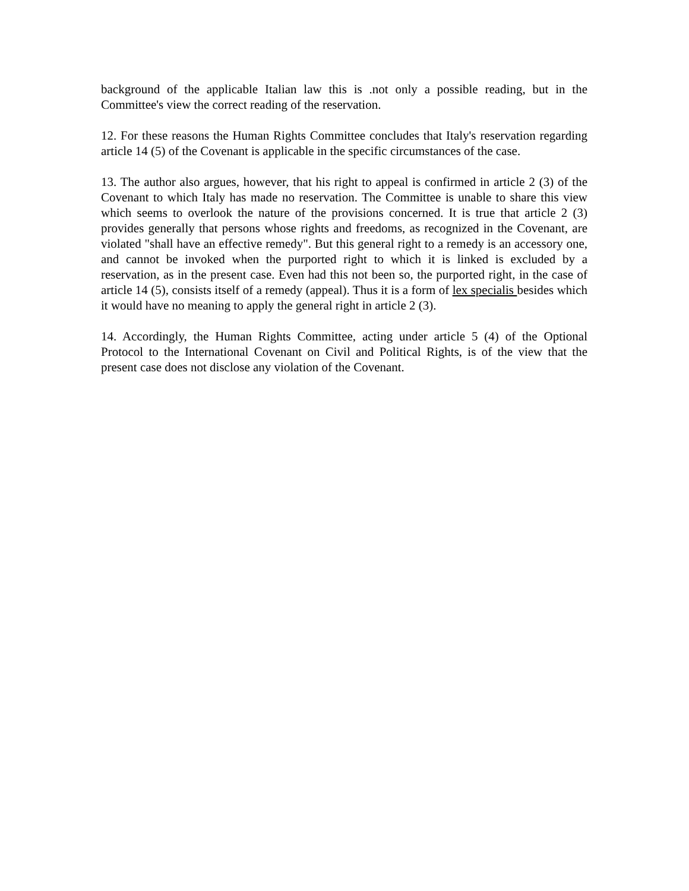background of the applicable Italian law this is .not only a possible reading, but in the Committee's view the correct reading of the reservation.
12. For these reasons the Human Rights Committee concludes that Italy's reservation regarding article 14 (5) of the Covenant is applicable in the specific circumstances of the case.
13. The author also argues, however, that his right to appeal is confirmed in article 2 (3) of the Covenant to which Italy has made no reservation. The Committee is unable to share this view which seems to overlook the nature of the provisions concerned. It is true that article 2 (3) provides generally that persons whose rights and freedoms, as recognized in the Covenant, are violated "shall have an effective remedy". But this general right to a remedy is an accessory one, and cannot be invoked when the purported right to which it is linked is excluded by a reservation, as in the present case. Even had this not been so, the purported right, in the case of article 14 (5), consists itself of a remedy (appeal). Thus it is a form of lex specialis besides which it would have no meaning to apply the general right in article 2 (3).
14. Accordingly, the Human Rights Committee, acting under article 5 (4) of the Optional Protocol to the International Covenant on Civil and Political Rights, is of the view that the present case does not disclose any violation of the Covenant.